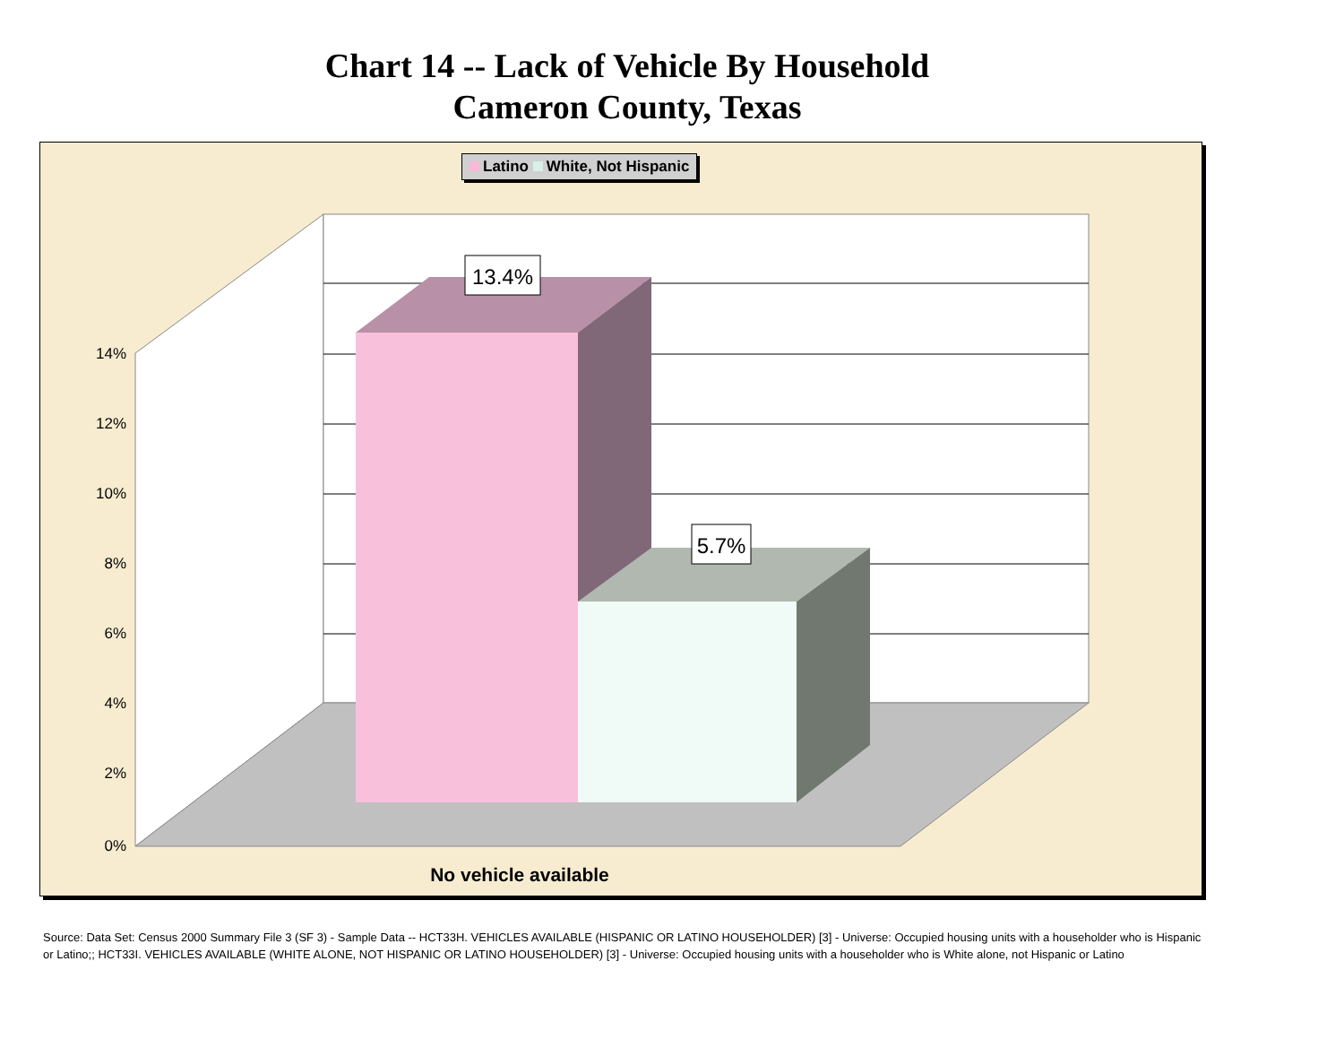Chart 14 -- Lack of Vehicle By Household
Cameron County, Texas
Latino White, Not Hispanic
13.4%
5.7%
14%
12%
10%
8%
6%
4%
2%
0%
No vehicle available
Source: Data Set: Census 2000 Summary File 3 (SF 3) - Sample Data -- HCT33H. VEHICLES AVAILABLE (HISPANIC OR LATINO HOUSEHOLDER) [3] - Universe: Occupied housing units with a householder who is Hispanic or Latino;; HCT33I. VEHICLES AVAILABLE (WHITE ALONE, NOT HISPANIC OR LATINO HOUSEHOLDER) [3] - Universe: Occupied housing units with a householder who is White alone, not Hispanic or Latino